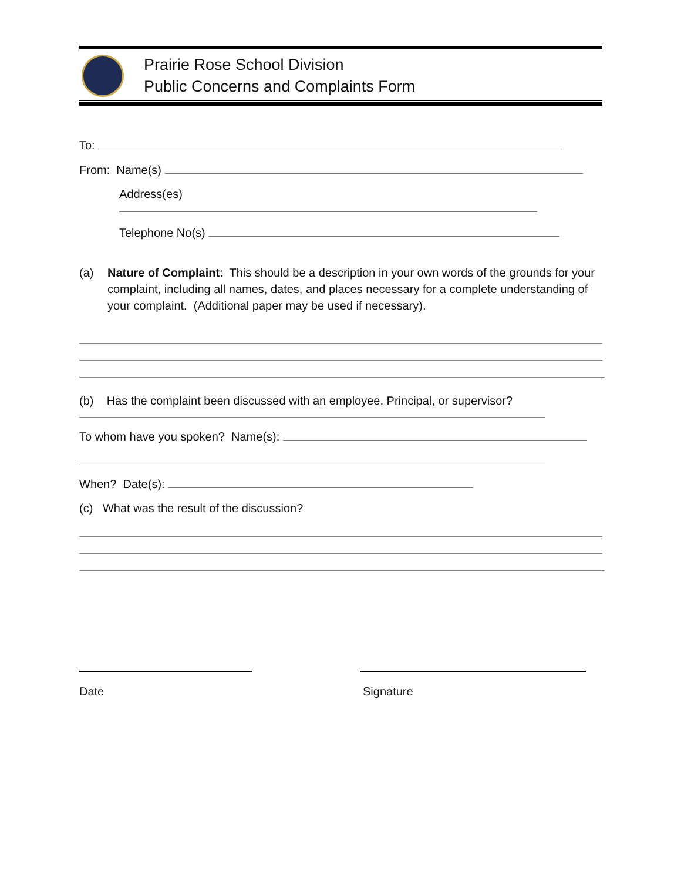Prairie Rose School Division
Public Concerns and Complaints Form
To:
From: Name(s)
Address(es)
Telephone No(s)
(a) Nature of Complaint: This should be a description in your own words of the grounds for your complaint, including all names, dates, and places necessary for a complete understanding of your complaint. (Additional paper may be used if necessary).
(b) Has the complaint been discussed with an employee, Principal, or supervisor?
To whom have you spoken? Name(s):
When? Date(s):
(c) What was the result of the discussion?
Date Signature